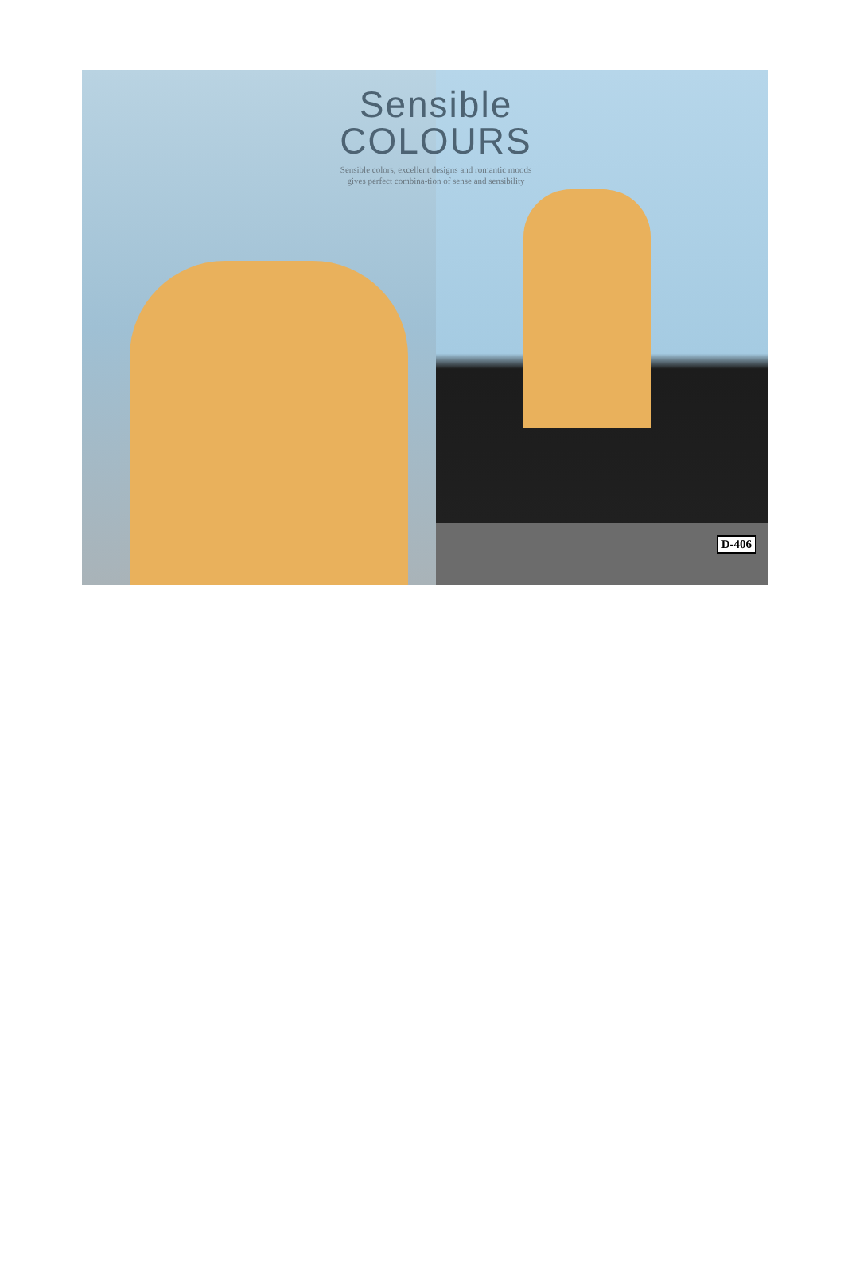D-406
Sensible
COLOURS
Sensible colors, excellent designs and romantic moods gives perfect combina-tion of sense and sensibility